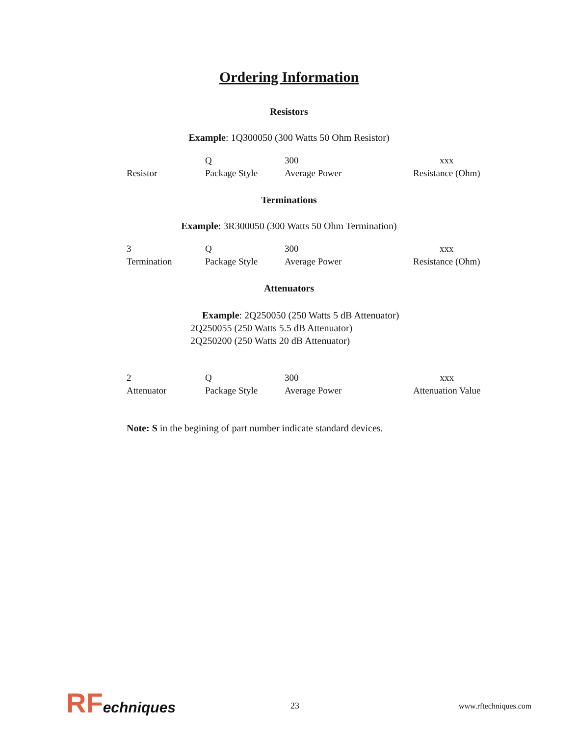Ordering Information
Resistors
Example: 1Q300050 (300 Watts 50 Ohm Resistor)
| Resistor | Q Package Style | 300 Average Power | xxx Resistance (Ohm) |
Terminations
Example: 3R300050 (300 Watts 50 Ohm Termination)
| 3 Termination | Q Package Style | 300 Average Power | xxx Resistance (Ohm) |
Attenuators
Example: 2Q250050 (250 Watts 5 dB Attenuator)
2Q250055 (250 Watts 5.5 dB Attenuator)
2Q250200 (250 Watts 20 dB Attenuator)
| 2 Attenuator | Q Package Style | 300 Average Power | xxx Attenuation Value |
Note: S in the begining of part number indicate standard devices.
RF echniques
23 www.rftechniques.com